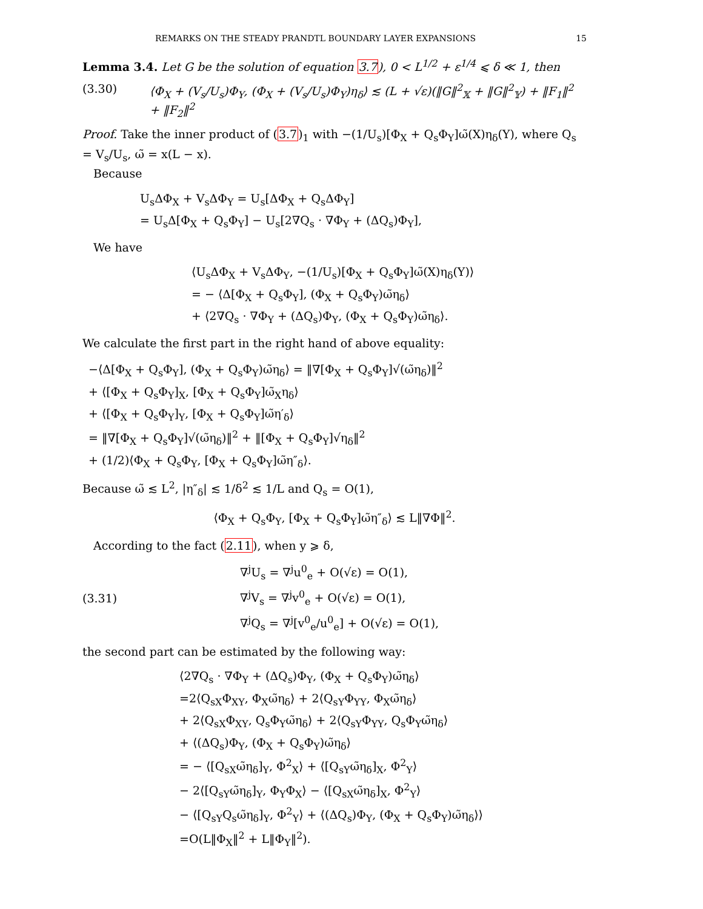REMARKS ON THE STEADY PRANDTL BOUNDARY LAYER EXPANSIONS 15
Lemma 3.4. Let G be the solution of equation 3.7), 0 < L<sup>1/2</sup> + ε<sup>1/4</sup> ⩽ δ ≪ 1, then
(3.30) ⟨Φ<sub>X</sub> + (V<sub>s</sub>/U<sub>s</sub>)Φ<sub>Y</sub>, (Φ<sub>X</sub> + (V<sub>s</sub>/U<sub>s</sub>)Φ<sub>Y</sub>)η<sub>δ</sub>⟩ ≲ (L + √ε)(‖G‖<sup>2</sup><sub>𝕏</sub> + ‖G‖<sup>2</sup><sub>𝕐</sub>) + ‖F<sub>1</sub>‖<sup>2</sup> + ‖F<sub>2</sub>‖<sup>2</sup>
Proof. Take the inner product of (3.7)<sub>1</sub> with −(1/U<sub>s</sub>)[Φ<sub>X</sub> + Q<sub>s</sub>Φ<sub>Y</sub>]ω̃(X)η<sub>δ</sub>(Y), where Q<sub>s</sub> = V<sub>s</sub>/U<sub>s</sub>, ω̃ = x(L − x).
Because
U<sub>s</sub>ΔΦ<sub>X</sub> + V<sub>s</sub>ΔΦ<sub>Y</sub> = U<sub>s</sub>[ΔΦ<sub>X</sub> + Q<sub>s</sub>ΔΦ<sub>Y</sub>]
= U<sub>s</sub>Δ[Φ<sub>X</sub> + Q<sub>s</sub>Φ<sub>Y</sub>] − U<sub>s</sub>[2∇Q<sub>s</sub> · ∇Φ<sub>Y</sub> + (ΔQ<sub>s</sub>)Φ<sub>Y</sub>],
We have
⟨U<sub>s</sub>ΔΦ<sub>X</sub> + V<sub>s</sub>ΔΦ<sub>Y</sub>, −(1/U<sub>s</sub>)[Φ<sub>X</sub> + Q<sub>s</sub>Φ<sub>Y</sub>]ω̃(X)η<sub>δ</sub>(Y)⟩
= − ⟨Δ[Φ<sub>X</sub> + Q<sub>s</sub>Φ<sub>Y</sub>], (Φ<sub>X</sub> + Q<sub>s</sub>Φ<sub>Y</sub>)ω̃η<sub>δ</sub>⟩
+ ⟨2∇Q<sub>s</sub> · ∇Φ<sub>Y</sub> + (ΔQ<sub>s</sub>)Φ<sub>Y</sub>, (Φ<sub>X</sub> + Q<sub>s</sub>Φ<sub>Y</sub>)ω̃η<sub>δ</sub>⟩.
We calculate the first part in the right hand of above equality:
−⟨Δ[Φ<sub>X</sub> + Q<sub>s</sub>Φ<sub>Y</sub>], (Φ<sub>X</sub> + Q<sub>s</sub>Φ<sub>Y</sub>)ω̃η<sub>δ</sub>⟩ = ‖∇[Φ<sub>X</sub> + Q<sub>s</sub>Φ<sub>Y</sub>]√(ω̃η<sub>δ</sub>)‖<sup>2</sup>
+ ⟨[Φ<sub>X</sub> + Q<sub>s</sub>Φ<sub>Y</sub>]<sub>X</sub>, [Φ<sub>X</sub> + Q<sub>s</sub>Φ<sub>Y</sub>]ω̃<sub>X</sub>η<sub>δ</sub>⟩
+ ⟨[Φ<sub>X</sub> + Q<sub>s</sub>Φ<sub>Y</sub>]<sub>Y</sub>, [Φ<sub>X</sub> + Q<sub>s</sub>Φ<sub>Y</sub>]ω̃η′<sub>δ</sub>⟩
= ‖∇[Φ<sub>X</sub> + Q<sub>s</sub>Φ<sub>Y</sub>]√(ω̃η<sub>δ</sub>)‖<sup>2</sup> + ‖[Φ<sub>X</sub> + Q<sub>s</sub>Φ<sub>Y</sub>]√η<sub>δ</sub>‖<sup>2</sup>
+ (1/2)⟨Φ<sub>X</sub> + Q<sub>s</sub>Φ<sub>Y</sub>, [Φ<sub>X</sub> + Q<sub>s</sub>Φ<sub>Y</sub>]ω̃η″<sub>δ</sub>⟩.
Because ω̃ ≲ L<sup>2</sup>, |η″<sub>δ</sub>| ≲ 1/δ<sup>2</sup> ≲ 1/L and Q<sub>s</sub> = O(1),
⟨Φ<sub>X</sub> + Q<sub>s</sub>Φ<sub>Y</sub>, [Φ<sub>X</sub> + Q<sub>s</sub>Φ<sub>Y</sub>]ω̃η″<sub>δ</sub>⟩ ≲ L‖∇Φ‖<sup>2</sup>.
According to the fact (2.11), when y ⩾ δ,
(3.31)
∇<sup>j</sup>U<sub>s</sub> = ∇<sup>j</sup>u<sup>0</sup><sub>e</sub> + O(√ε) = O(1),
∇<sup>j</sup>V<sub>s</sub> = ∇<sup>j</sup>v<sup>0</sup><sub>e</sub> + O(√ε) = O(1),
∇<sup>j</sup>Q<sub>s</sub> = ∇<sup>j</sup>[v<sup>0</sup><sub>e</sub>/u<sup>0</sup><sub>e</sub>] + O(√ε) = O(1),
the second part can be estimated by the following way:
⟨2∇Q<sub>s</sub> · ∇Φ<sub>Y</sub> + (ΔQ<sub>s</sub>)Φ<sub>Y</sub>, (Φ<sub>X</sub> + Q<sub>s</sub>Φ<sub>Y</sub>)ω̃η<sub>δ</sub>⟩
=2⟨Q<sub>sX</sub>Φ<sub>XY</sub>, Φ<sub>X</sub>ω̃η<sub>δ</sub>⟩ + 2⟨Q<sub>sY</sub>Φ<sub>YY</sub>, Φ<sub>X</sub>ω̃η<sub>δ</sub>⟩
+ 2⟨Q<sub>sX</sub>Φ<sub>XY</sub>, Q<sub>s</sub>Φ<sub>Y</sub>ω̃η<sub>δ</sub>⟩ + 2⟨Q<sub>sY</sub>Φ<sub>YY</sub>, Q<sub>s</sub>Φ<sub>Y</sub>ω̃η<sub>δ</sub>⟩
+ ⟨(ΔQ<sub>s</sub>)Φ<sub>Y</sub>, (Φ<sub>X</sub> + Q<sub>s</sub>Φ<sub>Y</sub>)ω̃η<sub>δ</sub>⟩
= − ⟨[Q<sub>sX</sub>ω̃η<sub>δ</sub>]<sub>Y</sub>, Φ<sup>2</sup><sub>X</sub>⟩ + ⟨[Q<sub>sY</sub>ω̃η<sub>δ</sub>]<sub>X</sub>, Φ<sup>2</sup><sub>Y</sub>⟩
− 2⟨[Q<sub>sY</sub>ω̃η<sub>δ</sub>]<sub>Y</sub>, Φ<sub>Y</sub>Φ<sub>X</sub>⟩ − ⟨[Q<sub>sX</sub>ω̃η<sub>δ</sub>]<sub>X</sub>, Φ<sup>2</sup><sub>Y</sub>⟩
− ⟨[Q<sub>sY</sub>Q<sub>s</sub>ω̃η<sub>δ</sub>]<sub>Y</sub>, Φ<sup>2</sup><sub>Y</sub>⟩ + ⟨(ΔQ<sub>s</sub>)Φ<sub>Y</sub>, (Φ<sub>X</sub> + Q<sub>s</sub>Φ<sub>Y</sub>)ω̃η<sub>δ</sub>⟩⟩
=O(L‖Φ<sub>X</sub>‖<sup>2</sup> + L‖Φ<sub>Y</sub>‖<sup>2</sup>).